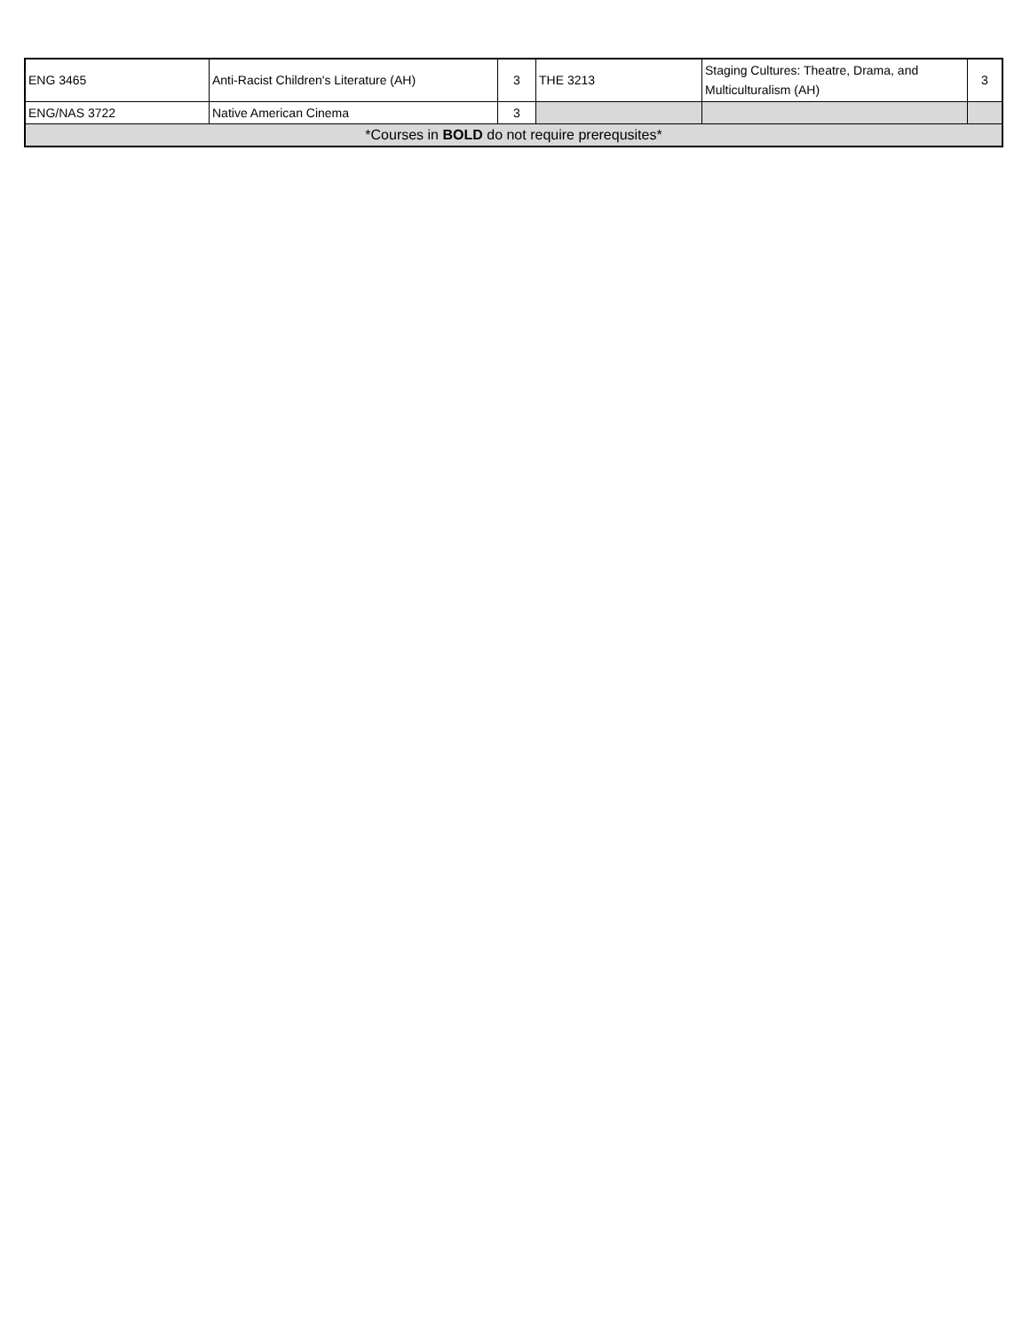| ENG 3465 | Anti-Racist Children's Literature (AH) | 3 | THE 3213 | Staging Cultures: Theatre, Drama, and Multiculturalism (AH) | 3 |
| ENG/NAS 3722 | Native American Cinema | 3 | | | |
| *Courses in BOLD do not require prerequsites* | | | | | |